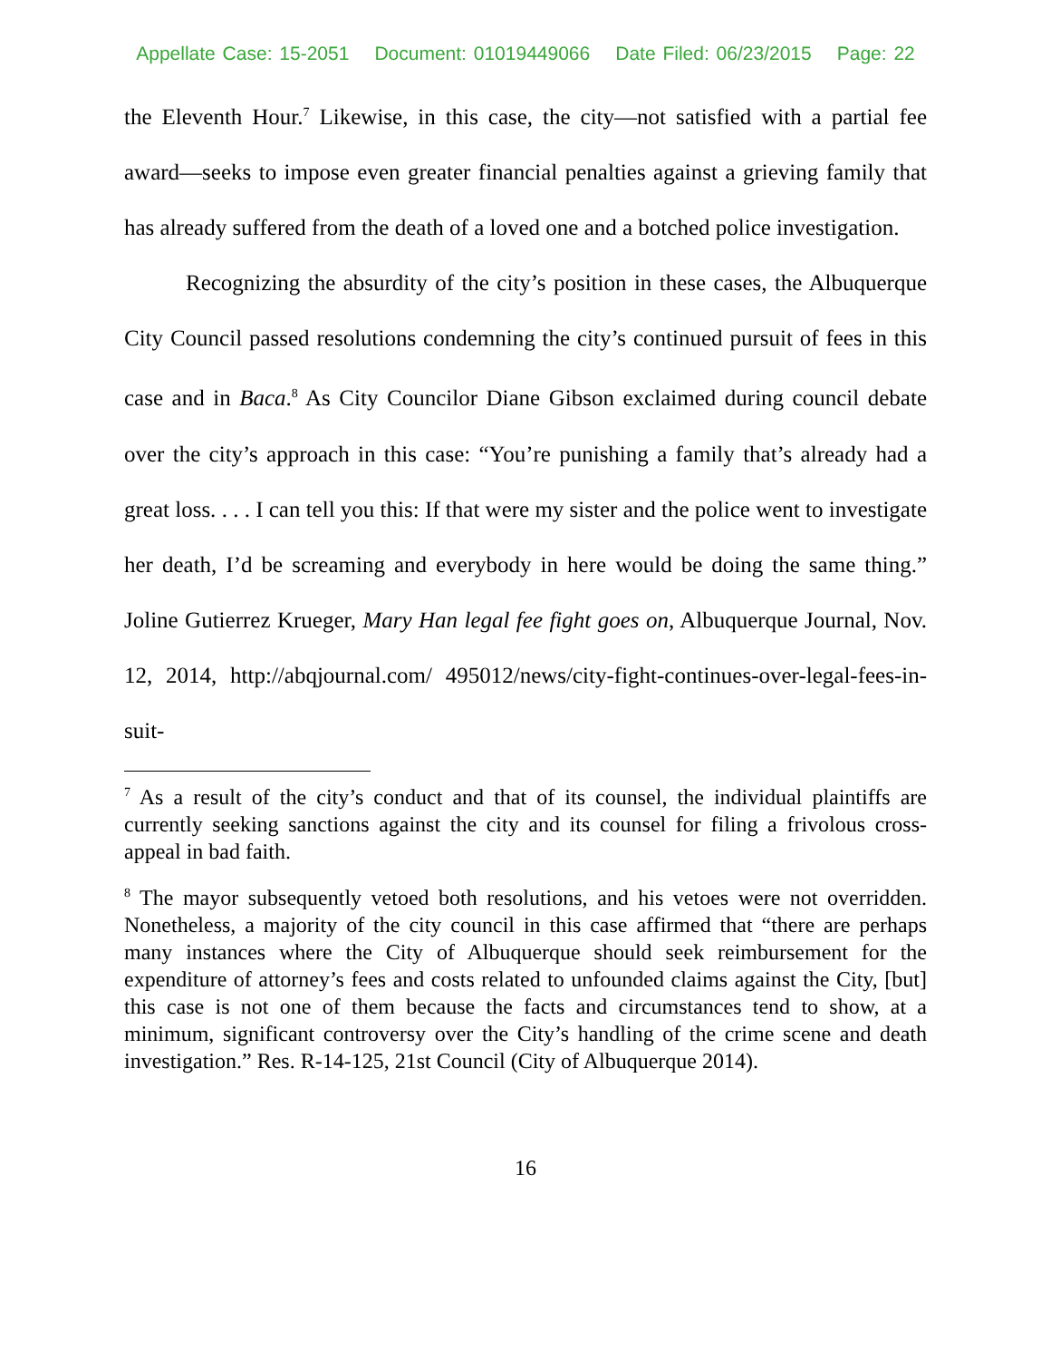Appellate Case: 15-2051 Document: 01019449066 Date Filed: 06/23/2015 Page: 22
the Eleventh Hour.<sup>7</sup> Likewise, in this case, the city—not satisfied with a partial fee award—seeks to impose even greater financial penalties against a grieving family that has already suffered from the death of a loved one and a botched police investigation.
Recognizing the absurdity of the city’s position in these cases, the Albuquerque City Council passed resolutions condemning the city’s continued pursuit of fees in this case and in Baca.<sup>8</sup> As City Councilor Diane Gibson exclaimed during council debate over the city’s approach in this case: “You’re punishing a family that’s already had a great loss. . . . I can tell you this: If that were my sister and the police went to investigate her death, I’d be screaming and everybody in here would be doing the same thing.” Joline Gutierrez Krueger, Mary Han legal fee fight goes on, Albuquerque Journal, Nov. 12, 2014, http://abqjournal.com/ 495012/news/city-fight-continues-over-legal-fees-in-suit-
<sup>7</sup> As a result of the city’s conduct and that of its counsel, the individual plaintiffs are currently seeking sanctions against the city and its counsel for filing a frivolous cross-appeal in bad faith.
<sup>8</sup> The mayor subsequently vetoed both resolutions, and his vetoes were not overridden. Nonetheless, a majority of the city council in this case affirmed that “there are perhaps many instances where the City of Albuquerque should seek reimbursement for the expenditure of attorney’s fees and costs related to unfounded claims against the City, [but] this case is not one of them because the facts and circumstances tend to show, at a minimum, significant controversy over the City’s handling of the crime scene and death investigation.” Res. R-14-125, 21st Council (City of Albuquerque 2014).
16